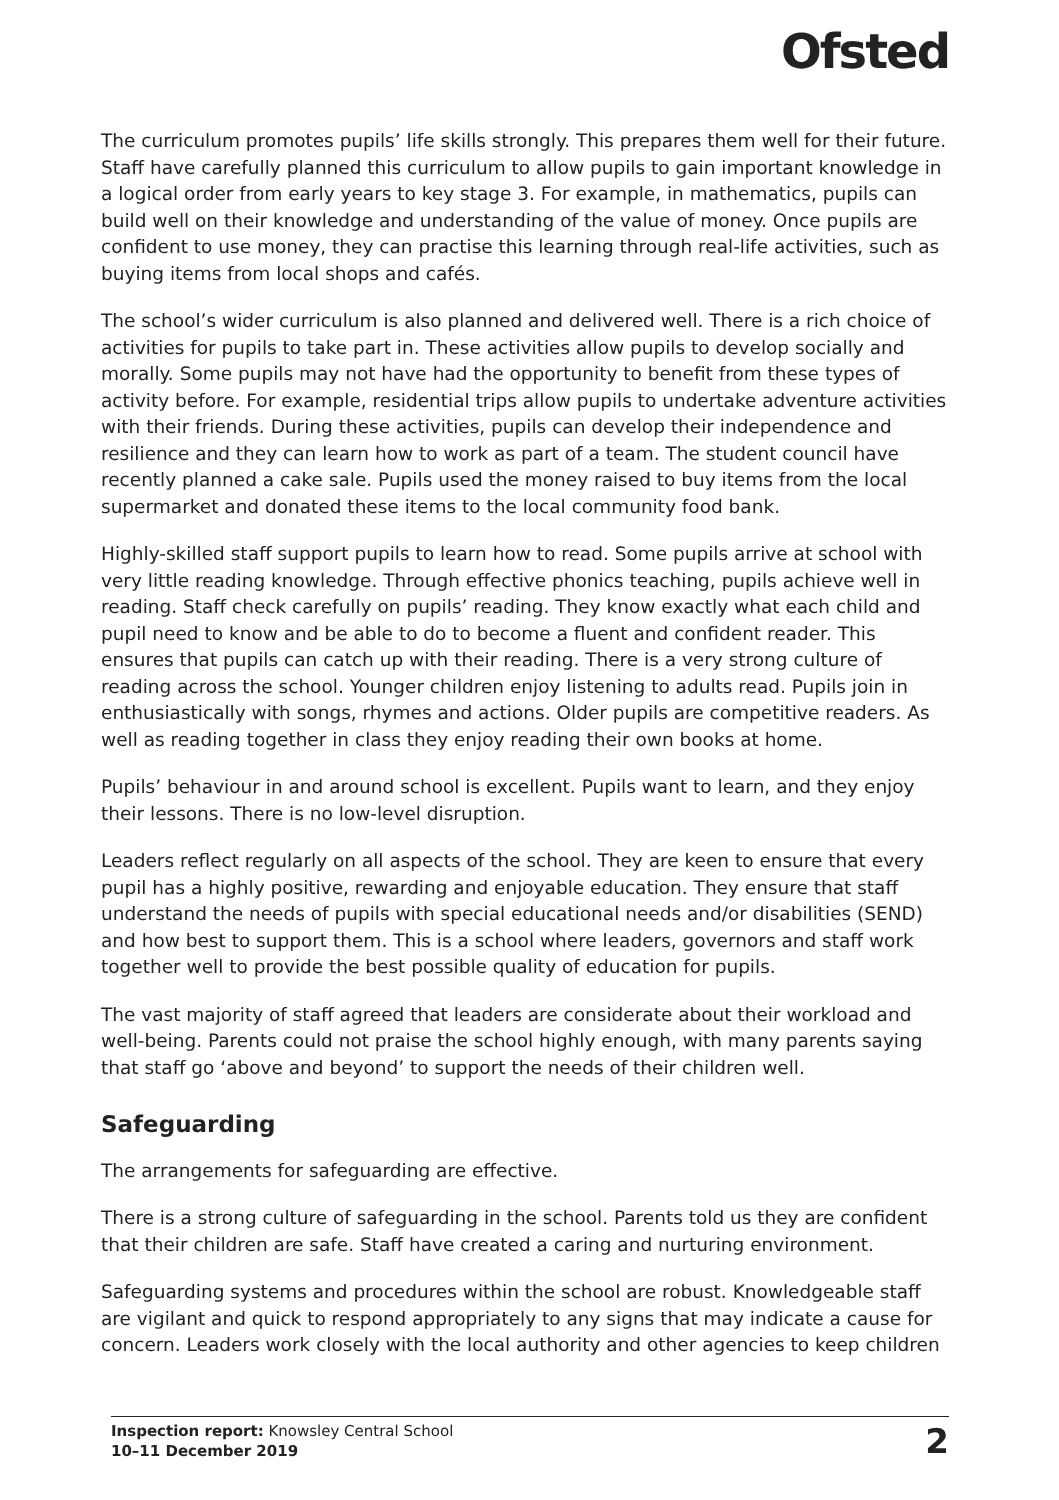Ofsted
The curriculum promotes pupils’ life skills strongly. This prepares them well for their future. Staff have carefully planned this curriculum to allow pupils to gain important knowledge in a logical order from early years to key stage 3. For example, in mathematics, pupils can build well on their knowledge and understanding of the value of money. Once pupils are confident to use money, they can practise this learning through real-life activities, such as buying items from local shops and cafés.
The school’s wider curriculum is also planned and delivered well. There is a rich choice of activities for pupils to take part in. These activities allow pupils to develop socially and morally. Some pupils may not have had the opportunity to benefit from these types of activity before. For example, residential trips allow pupils to undertake adventure activities with their friends. During these activities, pupils can develop their independence and resilience and they can learn how to work as part of a team. The student council have recently planned a cake sale. Pupils used the money raised to buy items from the local supermarket and donated these items to the local community food bank.
Highly-skilled staff support pupils to learn how to read. Some pupils arrive at school with very little reading knowledge. Through effective phonics teaching, pupils achieve well in reading. Staff check carefully on pupils’ reading. They know exactly what each child and pupil need to know and be able to do to become a fluent and confident reader. This ensures that pupils can catch up with their reading. There is a very strong culture of reading across the school. Younger children enjoy listening to adults read. Pupils join in enthusiastically with songs, rhymes and actions. Older pupils are competitive readers. As well as reading together in class they enjoy reading their own books at home.
Pupils’ behaviour in and around school is excellent. Pupils want to learn, and they enjoy their lessons. There is no low-level disruption.
Leaders reflect regularly on all aspects of the school. They are keen to ensure that every pupil has a highly positive, rewarding and enjoyable education. They ensure that staff understand the needs of pupils with special educational needs and/or disabilities (SEND) and how best to support them. This is a school where leaders, governors and staff work together well to provide the best possible quality of education for pupils.
The vast majority of staff agreed that leaders are considerate about their workload and well-being. Parents could not praise the school highly enough, with many parents saying that staff go ‘above and beyond’ to support the needs of their children well.
Safeguarding
The arrangements for safeguarding are effective.
There is a strong culture of safeguarding in the school. Parents told us they are confident that their children are safe. Staff have created a caring and nurturing environment.
Safeguarding systems and procedures within the school are robust. Knowledgeable staff are vigilant and quick to respond appropriately to any signs that may indicate a cause for concern. Leaders work closely with the local authority and other agencies to keep children
Inspection report: Knowsley Central School
10–11 December 2019
2